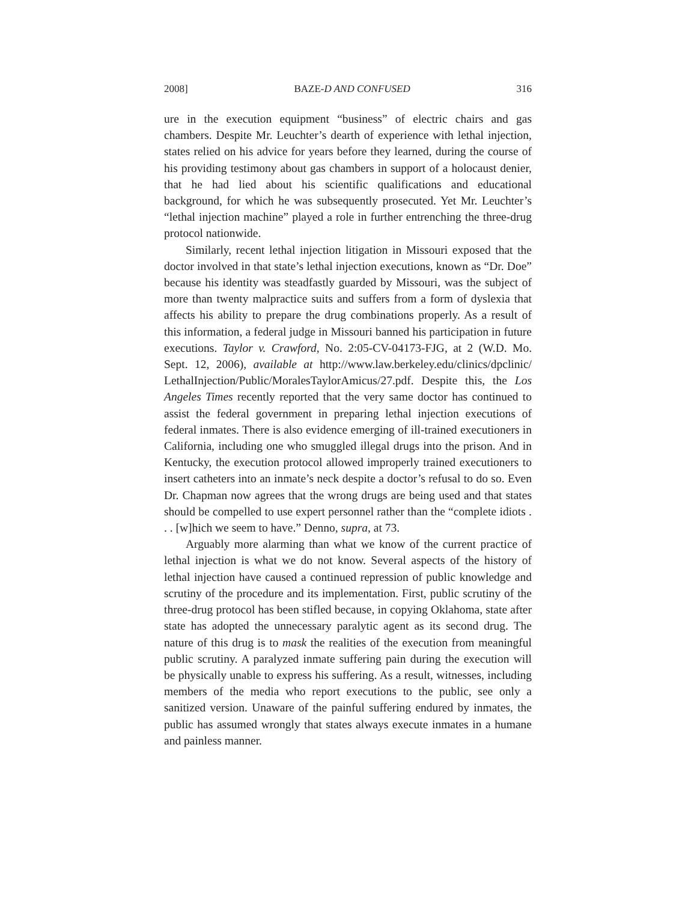2008] BAZE-D AND CONFUSED 316
ure in the execution equipment “business” of electric chairs and gas chambers. Despite Mr. Leuchter’s dearth of experience with lethal injection, states relied on his advice for years before they learned, during the course of his providing testimony about gas chambers in support of a holocaust denier, that he had lied about his scientific qualifications and educational background, for which he was subsequently prosecuted. Yet Mr. Leuchter’s “lethal injection machine” played a role in further entrenching the three-drug protocol nationwide.
Similarly, recent lethal injection litigation in Missouri exposed that the doctor involved in that state’s lethal injection executions, known as “Dr. Doe” because his identity was steadfastly guarded by Missouri, was the subject of more than twenty malpractice suits and suffers from a form of dyslexia that affects his ability to prepare the drug combinations properly. As a result of this information, a federal judge in Missouri banned his participation in future executions. Taylor v. Crawford, No. 2:05-CV-04173-FJG, at 2 (W.D. Mo. Sept. 12, 2006), available at http://www.law.berkeley.edu/clinics/dpclinic/ LethalInjection/Public/MoralesTaylorAmicus/27.pdf. Despite this, the Los Angeles Times recently reported that the very same doctor has continued to assist the federal government in preparing lethal injection executions of federal inmates. There is also evidence emerging of ill-trained executioners in California, including one who smuggled illegal drugs into the prison. And in Kentucky, the execution protocol allowed improperly trained executioners to insert catheters into an inmate’s neck despite a doctor’s refusal to do so. Even Dr. Chapman now agrees that the wrong drugs are being used and that states should be compelled to use expert personnel rather than the “complete idiots . . . [w]hich we seem to have.” Denno, supra, at 73.
Arguably more alarming than what we know of the current practice of lethal injection is what we do not know. Several aspects of the history of lethal injection have caused a continued repression of public knowledge and scrutiny of the procedure and its implementation. First, public scrutiny of the three-drug protocol has been stifled because, in copying Oklahoma, state after state has adopted the unnecessary paralytic agent as its second drug. The nature of this drug is to mask the realities of the execution from meaningful public scrutiny. A paralyzed inmate suffering pain during the execution will be physically unable to express his suffering. As a result, witnesses, including members of the media who report executions to the public, see only a sanitized version. Unaware of the painful suffering endured by inmates, the public has assumed wrongly that states always execute inmates in a humane and painless manner.